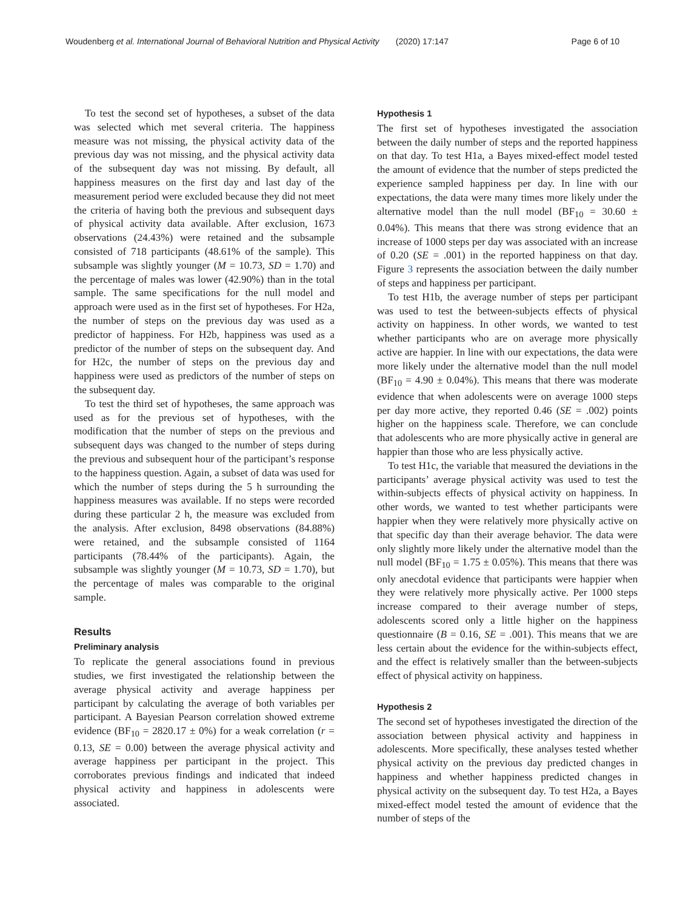Woudenberg et al. International Journal of Behavioral Nutrition and Physical Activity (2020) 17:147 Page 6 of 10
To test the second set of hypotheses, a subset of the data was selected which met several criteria. The happiness measure was not missing, the physical activity data of the previous day was not missing, and the physical activity data of the subsequent day was not missing. By default, all happiness measures on the first day and last day of the measurement period were excluded because they did not meet the criteria of having both the previous and subsequent days of physical activity data available. After exclusion, 1673 observations (24.43%) were retained and the subsample consisted of 718 participants (48.61% of the sample). This subsample was slightly younger (M = 10.73, SD = 1.70) and the percentage of males was lower (42.90%) than in the total sample. The same specifications for the null model and approach were used as in the first set of hypotheses. For H2a, the number of steps on the previous day was used as a predictor of happiness. For H2b, happiness was used as a predictor of the number of steps on the subsequent day. And for H2c, the number of steps on the previous day and happiness were used as predictors of the number of steps on the subsequent day.
To test the third set of hypotheses, the same approach was used as for the previous set of hypotheses, with the modification that the number of steps on the previous and subsequent days was changed to the number of steps during the previous and subsequent hour of the participant’s response to the happiness question. Again, a subset of data was used for which the number of steps during the 5 h surrounding the happiness measures was available. If no steps were recorded during these particular 2 h, the measure was excluded from the analysis. After exclusion, 8498 observations (84.88%) were retained, and the subsample consisted of 1164 participants (78.44% of the participants). Again, the subsample was slightly younger (M = 10.73, SD = 1.70), but the percentage of males was comparable to the original sample.
Results
Preliminary analysis
To replicate the general associations found in previous studies, we first investigated the relationship between the average physical activity and average happiness per participant by calculating the average of both variables per participant. A Bayesian Pearson correlation showed extreme evidence (BF<sub>10</sub> = 2820.17 ± 0%) for a weak correlation (r = 0.13, SE = 0.00) between the average physical activity and average happiness per participant in the project. This corroborates previous findings and indicated that indeed physical activity and happiness in adolescents were associated.
Hypothesis 1
The first set of hypotheses investigated the association between the daily number of steps and the reported happiness on that day. To test H1a, a Bayes mixed-effect model tested the amount of evidence that the number of steps predicted the experience sampled happiness per day. In line with our expectations, the data were many times more likely under the alternative model than the null model (BF<sub>10</sub> = 30.60 ± 0.04%). This means that there was strong evidence that an increase of 1000 steps per day was associated with an increase of 0.20 (SE = .001) in the reported happiness on that day. Figure 3 represents the association between the daily number of steps and happiness per participant.
To test H1b, the average number of steps per participant was used to test the between-subjects effects of physical activity on happiness. In other words, we wanted to test whether participants who are on average more physically active are happier. In line with our expectations, the data were more likely under the alternative model than the null model (BF<sub>10</sub> = 4.90 ± 0.04%). This means that there was moderate evidence that when adolescents were on average 1000 steps per day more active, they reported 0.46 (SE = .002) points higher on the happiness scale. Therefore, we can conclude that adolescents who are more physically active in general are happier than those who are less physically active.
To test H1c, the variable that measured the deviations in the participants’ average physical activity was used to test the within-subjects effects of physical activity on happiness. In other words, we wanted to test whether participants were happier when they were relatively more physically active on that specific day than their average behavior. The data were only slightly more likely under the alternative model than the null model (BF<sub>10</sub> = 1.75 ± 0.05%). This means that there was only anecdotal evidence that participants were happier when they were relatively more physically active. Per 1000 steps increase compared to their average number of steps, adolescents scored only a little higher on the happiness questionnaire (B = 0.16, SE = .001). This means that we are less certain about the evidence for the within-subjects effect, and the effect is relatively smaller than the between-subjects effect of physical activity on happiness.
Hypothesis 2
The second set of hypotheses investigated the direction of the association between physical activity and happiness in adolescents. More specifically, these analyses tested whether physical activity on the previous day predicted changes in happiness and whether happiness predicted changes in physical activity on the subsequent day. To test H2a, a Bayes mixed-effect model tested the amount of evidence that the number of steps of the